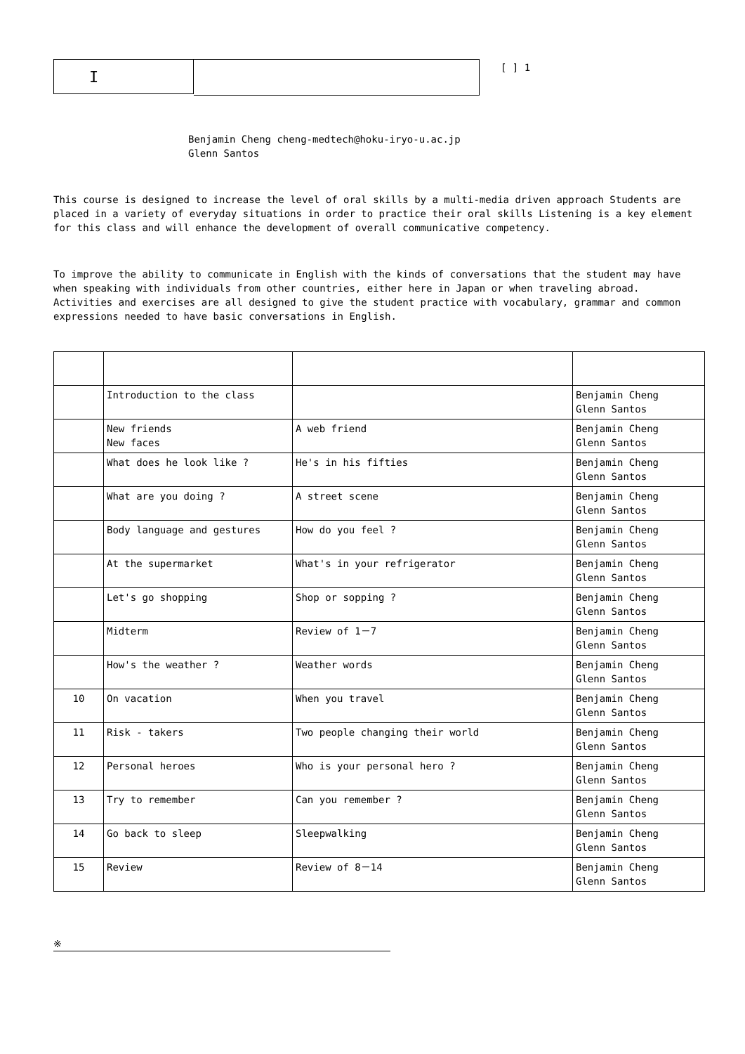I
[ ] 1
Benjamin Cheng cheng-medtech@hoku-iryo-u.ac.jp
Glenn Santos
This course is designed to increase the level of oral skills by a multi-media driven approach Students are placed in a variety of everyday situations in order to practice their oral skills Listening is a key element for this class and will enhance the development of overall communicative competency.
To improve the ability to communicate in English with the kinds of conversations that the student may have when speaking with individuals from other countries, either here in Japan or when traveling abroad. Activities and exercises are all designed to give the student practice with vocabulary, grammar and common expressions needed to have basic conversations in English.
| | Introduction to the class | | Benjamin Cheng Glenn Santos |
| | New friends New faces | A web friend | Benjamin Cheng Glenn Santos |
| | What does he look like ? | He's in his fifties | Benjamin Cheng Glenn Santos |
| | What are you doing ? | A street scene | Benjamin Cheng Glenn Santos |
| | Body language and gestures | How do you feel ? | Benjamin Cheng Glenn Santos |
| | At the supermarket | What's in your refrigerator | Benjamin Cheng Glenn Santos |
| | Let's go shopping | Shop or sopping ? | Benjamin Cheng Glenn Santos |
| | Midterm | Review of 1－7 | Benjamin Cheng Glenn Santos |
| | How's the weather ? | Weather words | Benjamin Cheng Glenn Santos |
| 10 | On vacation | When you travel | Benjamin Cheng Glenn Santos |
| 11 | Risk - takers | Two people changing their world | Benjamin Cheng Glenn Santos |
| 12 | Personal heroes | Who is your personal hero ? | Benjamin Cheng Glenn Santos |
| 13 | Try to remember | Can you remember ? | Benjamin Cheng Glenn Santos |
| 14 | Go back to sleep | Sleepwalking | Benjamin Cheng Glenn Santos |
| 15 | Review | Review of 8－14 | Benjamin Cheng Glenn Santos |
※